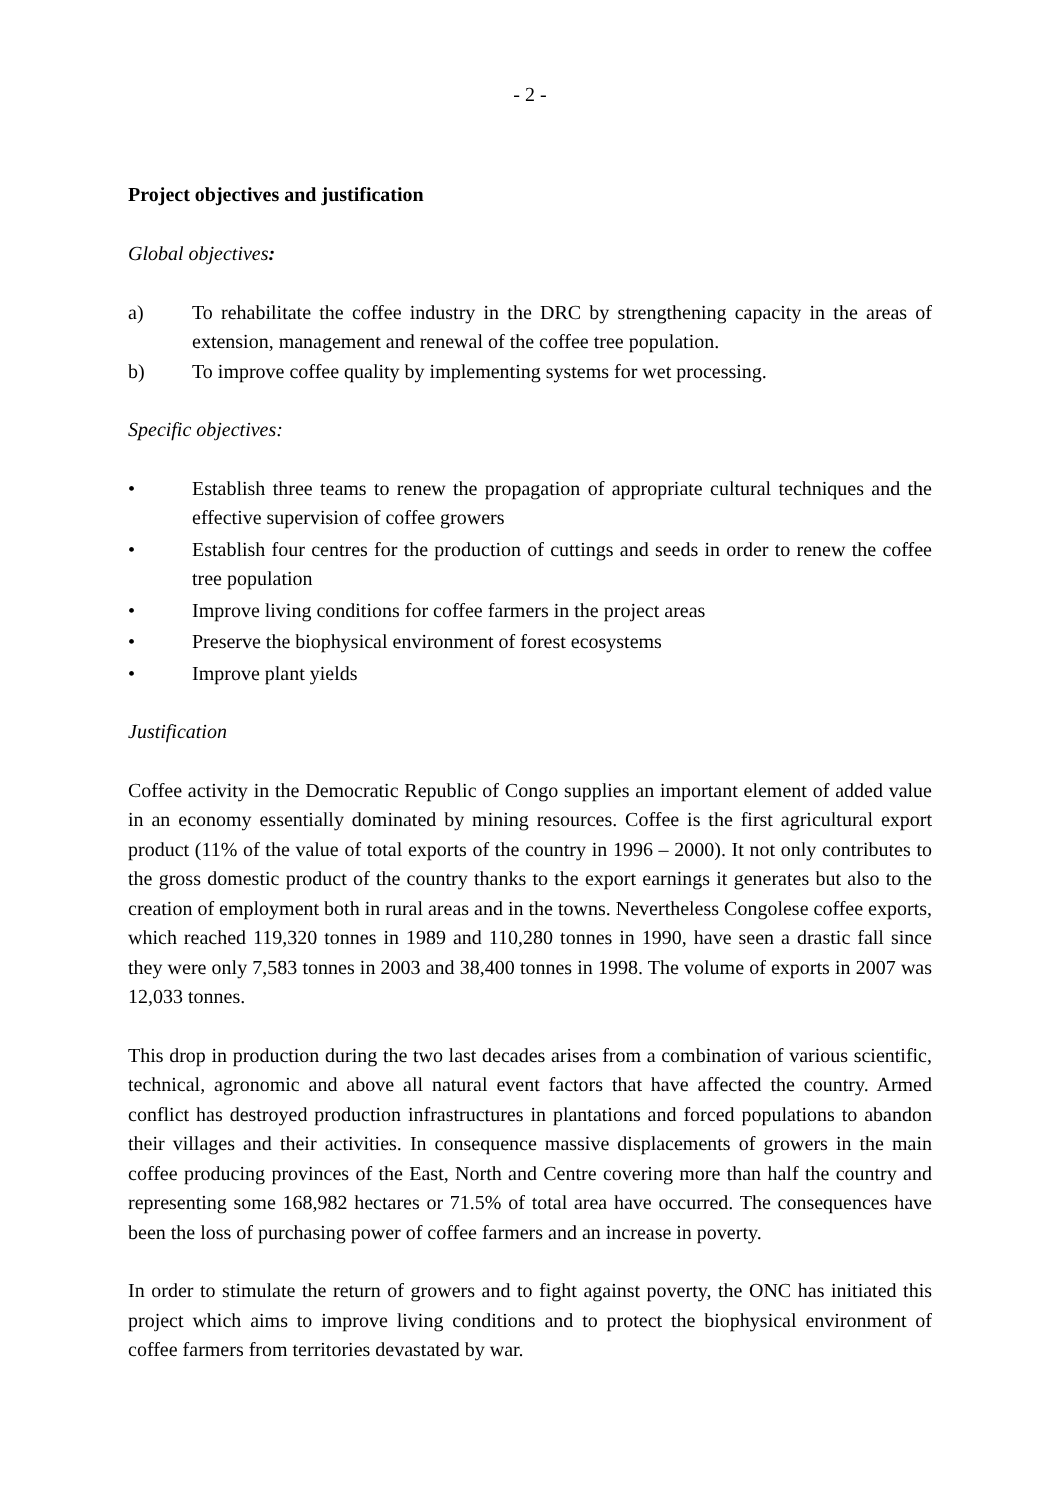- 2 -
Project objectives and justification
Global objectives:
a) To rehabilitate the coffee industry in the DRC by strengthening capacity in the areas of extension, management and renewal of the coffee tree population.
b) To improve coffee quality by implementing systems for wet processing.
Specific objectives:
• Establish three teams to renew the propagation of appropriate cultural techniques and the effective supervision of coffee growers
• Establish four centres for the production of cuttings and seeds in order to renew the coffee tree population
• Improve living conditions for coffee farmers in the project areas
• Preserve the biophysical environment of forest ecosystems
• Improve plant yields
Justification
Coffee activity in the Democratic Republic of Congo supplies an important element of added value in an economy essentially dominated by mining resources. Coffee is the first agricultural export product (11% of the value of total exports of the country in 1996 – 2000). It not only contributes to the gross domestic product of the country thanks to the export earnings it generates but also to the creation of employment both in rural areas and in the towns. Nevertheless Congolese coffee exports, which reached 119,320 tonnes in 1989 and 110,280 tonnes in 1990, have seen a drastic fall since they were only 7,583 tonnes in 2003 and 38,400 tonnes in 1998. The volume of exports in 2007 was 12,033 tonnes.
This drop in production during the two last decades arises from a combination of various scientific, technical, agronomic and above all natural event factors that have affected the country. Armed conflict has destroyed production infrastructures in plantations and forced populations to abandon their villages and their activities. In consequence massive displacements of growers in the main coffee producing provinces of the East, North and Centre covering more than half the country and representing some 168,982 hectares or 71.5% of total area have occurred. The consequences have been the loss of purchasing power of coffee farmers and an increase in poverty.
In order to stimulate the return of growers and to fight against poverty, the ONC has initiated this project which aims to improve living conditions and to protect the biophysical environment of coffee farmers from territories devastated by war.